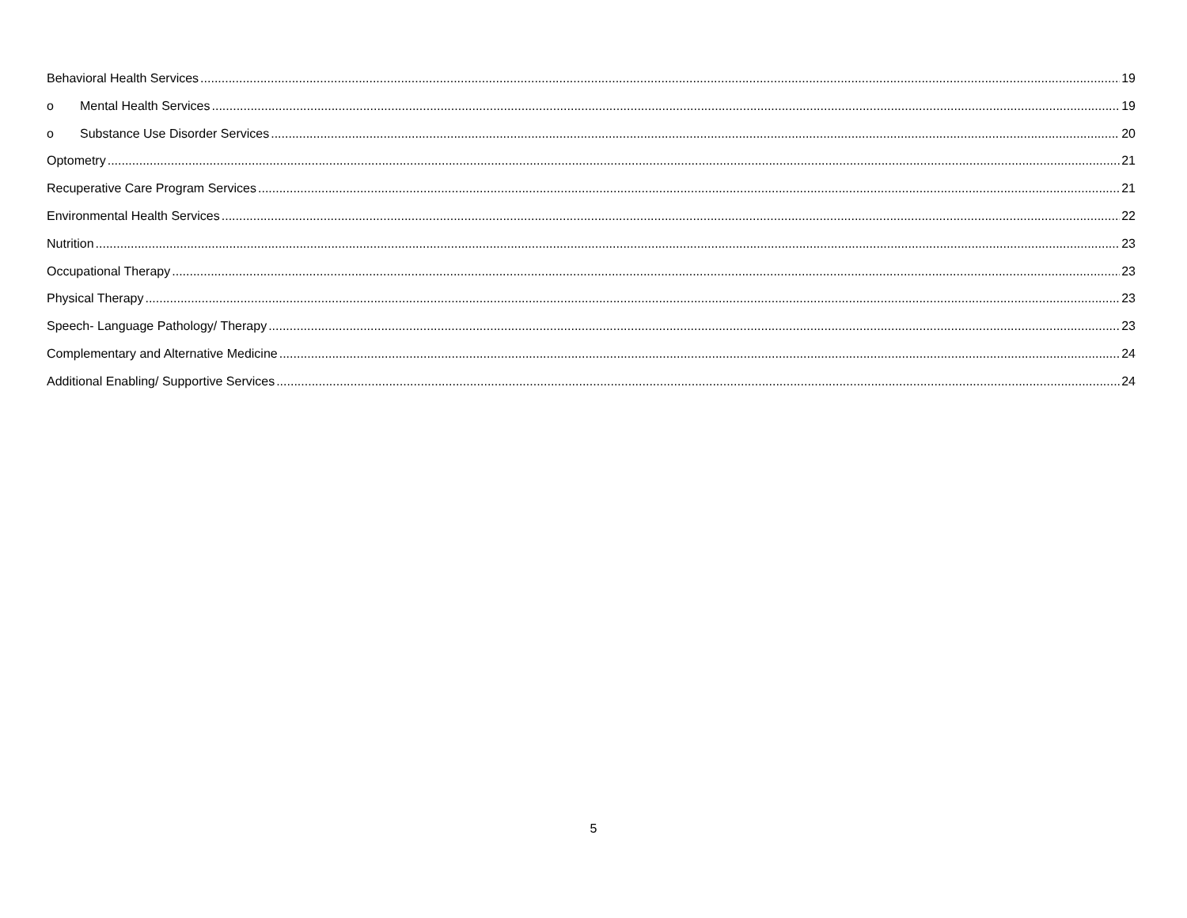Behavioral Health Services 19
o Mental Health Services 19
o Substance Use Disorder Services 20
Optometry 21
Recuperative Care Program Services 21
Environmental Health Services 22
Nutrition 23
Occupational Therapy 23
Physical Therapy 23
Speech- Language Pathology/ Therapy 23
Complementary and Alternative Medicine 24
Additional Enabling/ Supportive Services 24
5